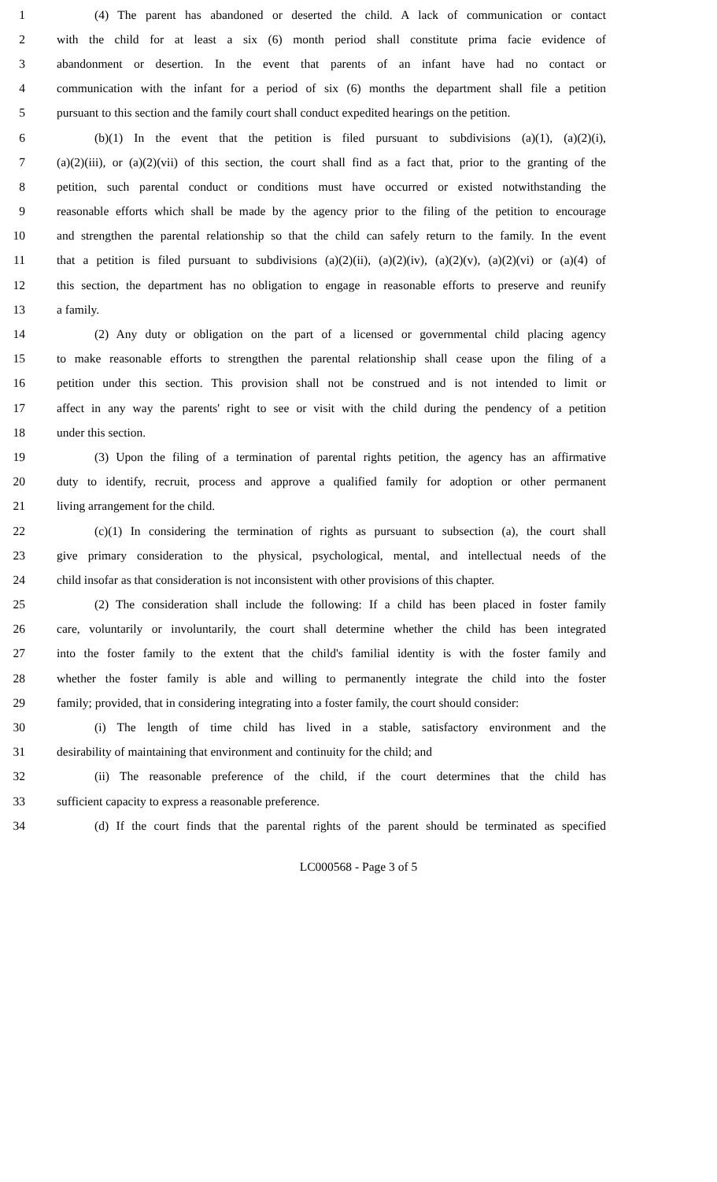1 (4) The parent has abandoned or deserted the child. A lack of communication or contact
2 with the child for at least a six (6) month period shall constitute prima facie evidence of
3 abandonment or desertion. In the event that parents of an infant have had no contact or
4 communication with the infant for a period of six (6) months the department shall file a petition
5 pursuant to this section and the family court shall conduct expedited hearings on the petition.
6 (b)(1) In the event that the petition is filed pursuant to subdivisions (a)(1), (a)(2)(i),
7 (a)(2)(iii), or (a)(2)(vii) of this section, the court shall find as a fact that, prior to the granting of the
8 petition, such parental conduct or conditions must have occurred or existed notwithstanding the
9 reasonable efforts which shall be made by the agency prior to the filing of the petition to encourage
10 and strengthen the parental relationship so that the child can safely return to the family. In the event
11 that a petition is filed pursuant to subdivisions (a)(2)(ii), (a)(2)(iv), (a)(2)(v), (a)(2)(vi) or (a)(4) of
12 this section, the department has no obligation to engage in reasonable efforts to preserve and reunify
13 a family.
14 (2) Any duty or obligation on the part of a licensed or governmental child placing agency
15 to make reasonable efforts to strengthen the parental relationship shall cease upon the filing of a
16 petition under this section. This provision shall not be construed and is not intended to limit or
17 affect in any way the parents' right to see or visit with the child during the pendency of a petition
18 under this section.
19 (3) Upon the filing of a termination of parental rights petition, the agency has an affirmative
20 duty to identify, recruit, process and approve a qualified family for adoption or other permanent
21 living arrangement for the child.
22 (c)(1) In considering the termination of rights as pursuant to subsection (a), the court shall
23 give primary consideration to the physical, psychological, mental, and intellectual needs of the
24 child insofar as that consideration is not inconsistent with other provisions of this chapter.
25 (2) The consideration shall include the following: If a child has been placed in foster family
26 care, voluntarily or involuntarily, the court shall determine whether the child has been integrated
27 into the foster family to the extent that the child's familial identity is with the foster family and
28 whether the foster family is able and willing to permanently integrate the child into the foster
29 family; provided, that in considering integrating into a foster family, the court should consider:
30 (i) The length of time child has lived in a stable, satisfactory environment and the
31 desirability of maintaining that environment and continuity for the child; and
32 (ii) The reasonable preference of the child, if the court determines that the child has
33 sufficient capacity to express a reasonable preference.
34 (d) If the court finds that the parental rights of the parent should be terminated as specified
LC000568 - Page 3 of 5